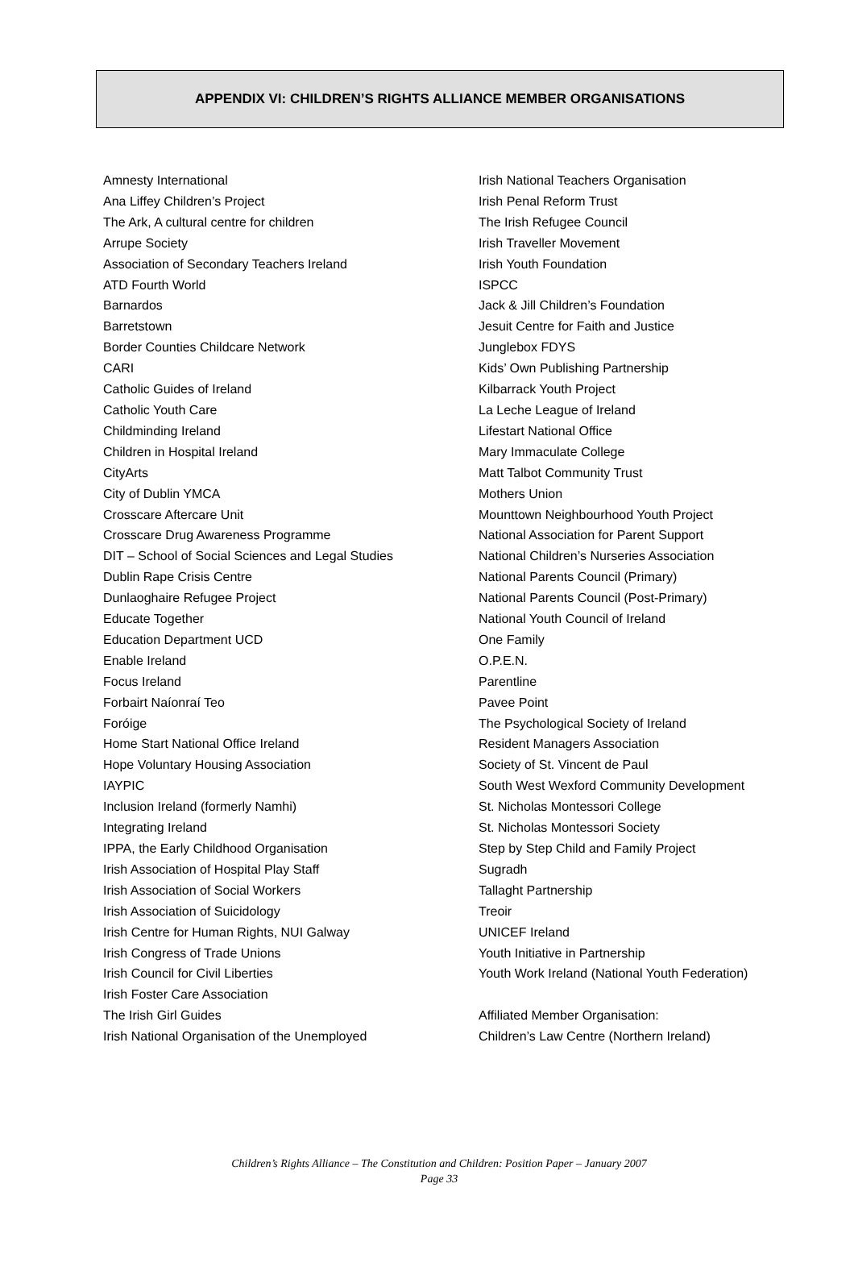APPENDIX VI: CHILDREN’S RIGHTS ALLIANCE MEMBER ORGANISATIONS
Amnesty International
Ana Liffey Children’s Project
The Ark, A cultural centre for children
Arrupe Society
Association of Secondary Teachers Ireland
ATD Fourth World
Barnardos
Barretstown
Border Counties Childcare Network
CARI
Catholic Guides of Ireland
Catholic Youth Care
Childminding Ireland
Children in Hospital Ireland
CityArts
City of Dublin YMCA
Crosscare Aftercare Unit
Crosscare Drug Awareness Programme
DIT – School of Social Sciences and Legal Studies
Dublin Rape Crisis Centre
Dunlaoghaire Refugee Project
Educate Together
Education Department UCD
Enable Ireland
Focus Ireland
Forbairt Naíonraí Teo
Foróige
Home Start National Office Ireland
Hope Voluntary Housing Association
IAYPIC
Inclusion Ireland (formerly Namhi)
Integrating Ireland
IPPA, the Early Childhood Organisation
Irish Association of Hospital Play Staff
Irish Association of Social Workers
Irish Association of Suicidology
Irish Centre for Human Rights, NUI Galway
Irish Congress of Trade Unions
Irish Council for Civil Liberties
Irish Foster Care Association
The Irish Girl Guides
Irish National Organisation of the Unemployed
Irish National Teachers Organisation
Irish Penal Reform Trust
The Irish Refugee Council
Irish Traveller Movement
Irish Youth Foundation
ISPCC
Jack & Jill Children’s Foundation
Jesuit Centre for Faith and Justice
Junglebox FDYS
Kids’ Own Publishing Partnership
Kilbarrack Youth Project
La Leche League of Ireland
Lifestart National Office
Mary Immaculate College
Matt Talbot Community Trust
Mothers Union
Mounttown Neighbourhood Youth Project
National Association for Parent Support
National Children’s Nurseries Association
National Parents Council (Primary)
National Parents Council (Post-Primary)
National Youth Council of Ireland
One Family
O.P.E.N.
Parentline
Pavee Point
The Psychological Society of Ireland
Resident Managers Association
Society of St. Vincent de Paul
South West Wexford Community Development
St. Nicholas Montessori College
St. Nicholas Montessori Society
Step by Step Child and Family Project
Sugradh
Tallaght Partnership
Treoir
UNICEF Ireland
Youth Initiative in Partnership
Youth Work Ireland (National Youth Federation)
Affiliated Member Organisation:
Children’s Law Centre (Northern Ireland)
Children’s Rights Alliance – The Constitution and Children: Position Paper – January 2007
Page 33